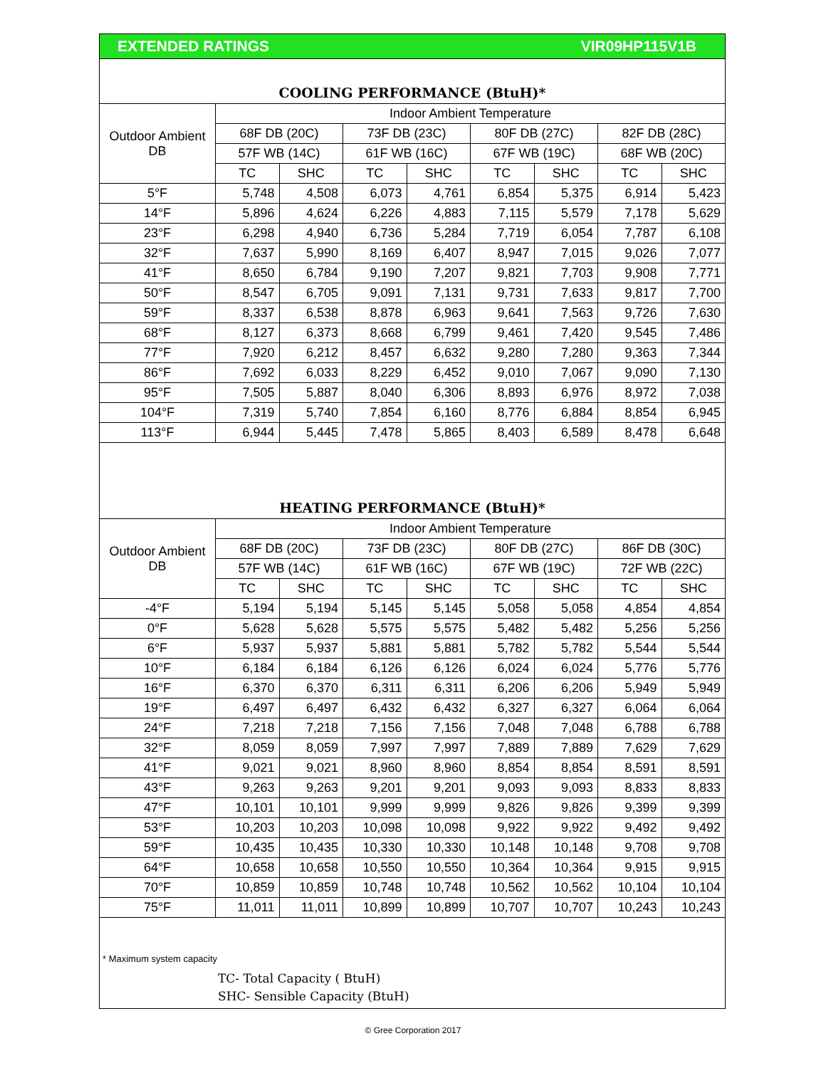EXTENDED RATINGS VIR09HP115V1B
COOLING PERFORMANCE (BtuH)*
| Outdoor Ambient DB | Indoor Ambient Temperature | | | | | | | |
| --- | --- | --- | --- | --- | --- | --- | --- | --- |
| | 68F DB (20C) | | 73F DB (23C) | | 80F DB (27C) | | 82F DB (28C) | |
| | 57F WB (14C) | | 61F WB (16C) | | 67F WB (19C) | | 68F WB (20C) | |
| | TC | SHC | TC | SHC | TC | SHC | TC | SHC |
| 5°F | 5,748 | 4,508 | 6,073 | 4,761 | 6,854 | 5,375 | 6,914 | 5,423 |
| 14°F | 5,896 | 4,624 | 6,226 | 4,883 | 7,115 | 5,579 | 7,178 | 5,629 |
| 23°F | 6,298 | 4,940 | 6,736 | 5,284 | 7,719 | 6,054 | 7,787 | 6,108 |
| 32°F | 7,637 | 5,990 | 8,169 | 6,407 | 8,947 | 7,015 | 9,026 | 7,077 |
| 41°F | 8,650 | 6,784 | 9,190 | 7,207 | 9,821 | 7,703 | 9,908 | 7,771 |
| 50°F | 8,547 | 6,705 | 9,091 | 7,131 | 9,731 | 7,633 | 9,817 | 7,700 |
| 59°F | 8,337 | 6,538 | 8,878 | 6,963 | 9,641 | 7,563 | 9,726 | 7,630 |
| 68°F | 8,127 | 6,373 | 8,668 | 6,799 | 9,461 | 7,420 | 9,545 | 7,486 |
| 77°F | 7,920 | 6,212 | 8,457 | 6,632 | 9,280 | 7,280 | 9,363 | 7,344 |
| 86°F | 7,692 | 6,033 | 8,229 | 6,452 | 9,010 | 7,067 | 9,090 | 7,130 |
| 95°F | 7,505 | 5,887 | 8,040 | 6,306 | 8,893 | 6,976 | 8,972 | 7,038 |
| 104°F | 7,319 | 5,740 | 7,854 | 6,160 | 8,776 | 6,884 | 8,854 | 6,945 |
| 113°F | 6,944 | 5,445 | 7,478 | 5,865 | 8,403 | 6,589 | 8,478 | 6,648 |
HEATING PERFORMANCE (BtuH)*
| Outdoor Ambient DB | Indoor Ambient Temperature | | | | | | | |
| --- | --- | --- | --- | --- | --- | --- | --- | --- |
| | 68F DB (20C) | | 73F DB (23C) | | 80F DB (27C) | | 86F DB (30C) | |
| | 57F WB (14C) | | 61F WB (16C) | | 67F WB (19C) | | 72F WB (22C) | |
| | TC | SHC | TC | SHC | TC | SHC | TC | SHC |
| -4°F | 5,194 | 5,194 | 5,145 | 5,145 | 5,058 | 5,058 | 4,854 | 4,854 |
| 0°F | 5,628 | 5,628 | 5,575 | 5,575 | 5,482 | 5,482 | 5,256 | 5,256 |
| 6°F | 5,937 | 5,937 | 5,881 | 5,881 | 5,782 | 5,782 | 5,544 | 5,544 |
| 10°F | 6,184 | 6,184 | 6,126 | 6,126 | 6,024 | 6,024 | 5,776 | 5,776 |
| 16°F | 6,370 | 6,370 | 6,311 | 6,311 | 6,206 | 6,206 | 5,949 | 5,949 |
| 19°F | 6,497 | 6,497 | 6,432 | 6,432 | 6,327 | 6,327 | 6,064 | 6,064 |
| 24°F | 7,218 | 7,218 | 7,156 | 7,156 | 7,048 | 7,048 | 6,788 | 6,788 |
| 32°F | 8,059 | 8,059 | 7,997 | 7,997 | 7,889 | 7,889 | 7,629 | 7,629 |
| 41°F | 9,021 | 9,021 | 8,960 | 8,960 | 8,854 | 8,854 | 8,591 | 8,591 |
| 43°F | 9,263 | 9,263 | 9,201 | 9,201 | 9,093 | 9,093 | 8,833 | 8,833 |
| 47°F | 10,101 | 10,101 | 9,999 | 9,999 | 9,826 | 9,826 | 9,399 | 9,399 |
| 53°F | 10,203 | 10,203 | 10,098 | 10,098 | 9,922 | 9,922 | 9,492 | 9,492 |
| 59°F | 10,435 | 10,435 | 10,330 | 10,330 | 10,148 | 10,148 | 9,708 | 9,708 |
| 64°F | 10,658 | 10,658 | 10,550 | 10,550 | 10,364 | 10,364 | 9,915 | 9,915 |
| 70°F | 10,859 | 10,859 | 10,748 | 10,748 | 10,562 | 10,562 | 10,104 | 10,104 |
| 75°F | 11,011 | 11,011 | 10,899 | 10,899 | 10,707 | 10,707 | 10,243 | 10,243 |
* Maximum system capacity
TC- Total Capacity ( BtuH)
SHC- Sensible Capacity (BtuH)
© Gree Corporation 2017